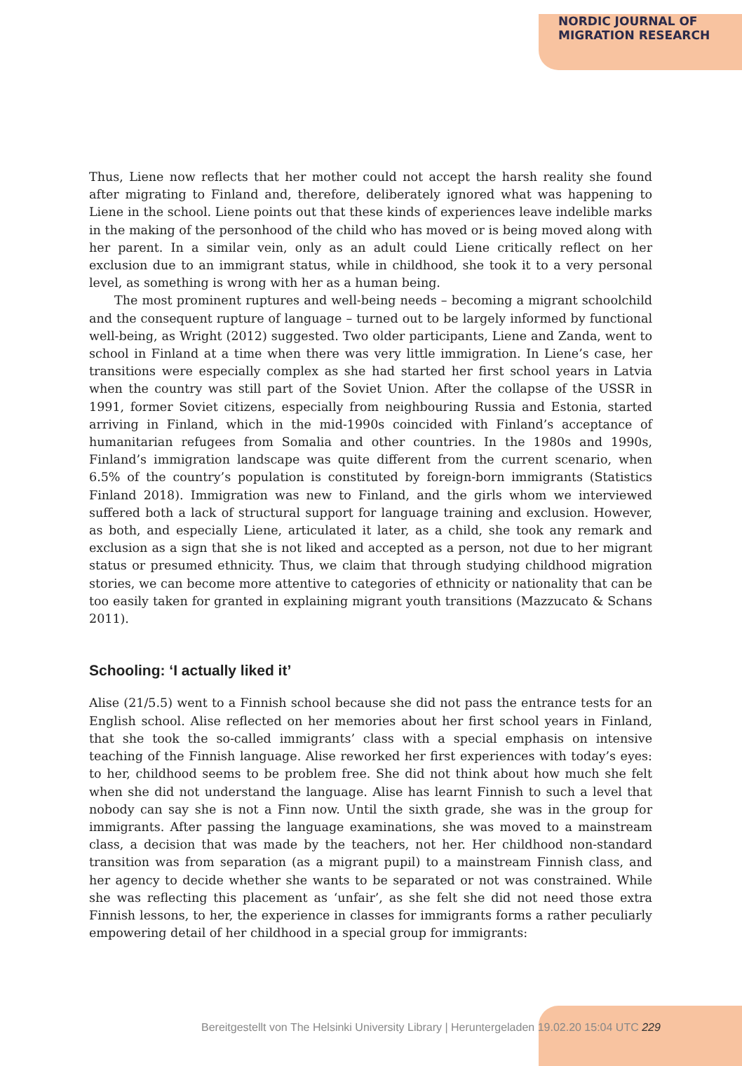NORDIC JOURNAL OF
MIGRATION RESEARCH
Thus, Liene now reflects that her mother could not accept the harsh reality she found after migrating to Finland and, therefore, deliberately ignored what was happening to Liene in the school. Liene points out that these kinds of experiences leave indelible marks in the making of the personhood of the child who has moved or is being moved along with her parent. In a similar vein, only as an adult could Liene critically reflect on her exclusion due to an immigrant status, while in childhood, she took it to a very personal level, as something is wrong with her as a human being.
The most prominent ruptures and well-being needs – becoming a migrant schoolchild and the consequent rupture of language – turned out to be largely informed by functional well-being, as Wright (2012) suggested. Two older participants, Liene and Zanda, went to school in Finland at a time when there was very little immigration. In Liene’s case, her transitions were especially complex as she had started her first school years in Latvia when the country was still part of the Soviet Union. After the collapse of the USSR in 1991, former Soviet citizens, especially from neighbouring Russia and Estonia, started arriving in Finland, which in the mid-1990s coincided with Finland’s acceptance of humanitarian refugees from Somalia and other countries. In the 1980s and 1990s, Finland’s immigration landscape was quite different from the current scenario, when 6.5% of the country’s population is constituted by foreign-born immigrants (Statistics Finland 2018). Immigration was new to Finland, and the girls whom we interviewed suffered both a lack of structural support for language training and exclusion. However, as both, and especially Liene, articulated it later, as a child, she took any remark and exclusion as a sign that she is not liked and accepted as a person, not due to her migrant status or presumed ethnicity. Thus, we claim that through studying childhood migration stories, we can become more attentive to categories of ethnicity or nationality that can be too easily taken for granted in explaining migrant youth transitions (Mazzucato & Schans 2011).
Schooling: ‘I actually liked it’
Alise (21/5.5) went to a Finnish school because she did not pass the entrance tests for an English school. Alise reflected on her memories about her first school years in Finland, that she took the so-called immigrants’ class with a special emphasis on intensive teaching of the Finnish language. Alise reworked her first experiences with today’s eyes: to her, childhood seems to be problem free. She did not think about how much she felt when she did not understand the language. Alise has learnt Finnish to such a level that nobody can say she is not a Finn now. Until the sixth grade, she was in the group for immigrants. After passing the language examinations, she was moved to a mainstream class, a decision that was made by the teachers, not her. Her childhood non-standard transition was from separation (as a migrant pupil) to a mainstream Finnish class, and her agency to decide whether she wants to be separated or not was constrained. While she was reflecting this placement as ‘unfair’, as she felt she did not need those extra Finnish lessons, to her, the experience in classes for immigrants forms a rather peculiarly empowering detail of her childhood in a special group for immigrants:
Bereitgestellt von The Helsinki University Library | Heruntergeladen 19.02.20 15:04 UTC 229